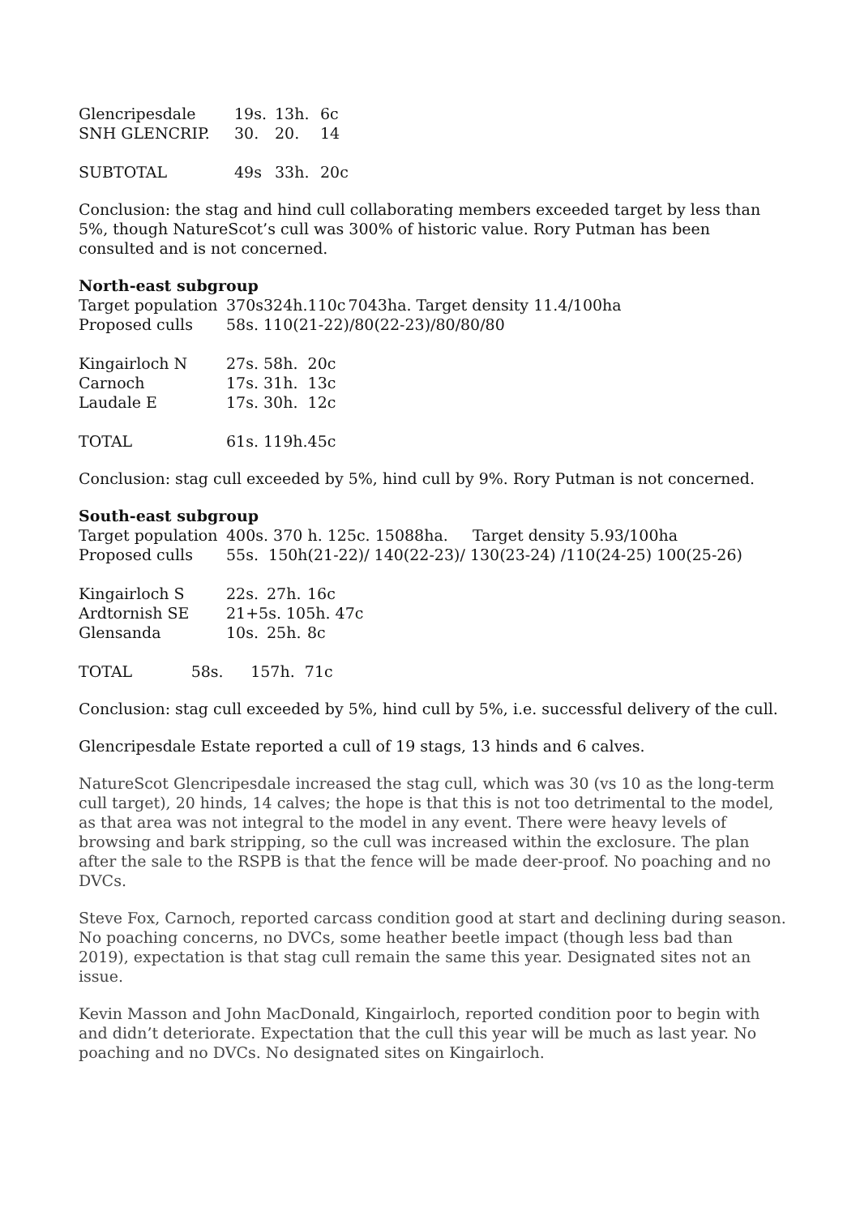| Glencripesdale | 19s. | 13h. | 6c |
| SNH GLENCRIP. | 30. | 20. | 14 |
| SUBTOTAL | 49s | 33h. | 20c |
Conclusion: the stag and hind cull collaborating members exceeded target by less than 5%, though NatureScot’s cull was 300% of historic value. Rory Putman has been consulted and is not concerned.
North-east subgroup
| Target population | 370s | 324h. | 110c | 7043ha. Target density 11.4/100ha |
| Proposed culls | 58s. | 110(21-22)/80(22-23)/80/80/80 | | |
| Kingairloch N | 27s. | 58h. | 20c | |
| Carnoch | 17s. | 31h. | 13c | |
| Laudale E | 17s. | 30h. | 12c | |
| TOTAL | 61s. | 119h. | 45c | |
Conclusion: stag cull exceeded by 5%, hind cull by 9%. Rory Putman is not concerned.
South-east subgroup
| Target population | 400s. 370 h. 125c. 15088ha. Target density 5.93/100ha | | |
| Proposed culls | 55s. 150h(21-22)/ 140(22-23)/ 130(23-24) /110(24-25) 100(25-26) | | |
| Kingairloch S | 22s. | 27h. | 16c |
| Ardtornish SE | 21+5s. 105h. 47c | | |
| Glensanda | 10s. | 25h. | 8c |
| TOTAL 58s. | 157h. 71c | | |
Conclusion: stag cull exceeded by 5%, hind cull by 5%, i.e. successful delivery of the cull.
Glencripesdale Estate reported a cull of 19 stags, 13 hinds and 6 calves.
NatureScot Glencripesdale increased the stag cull, which was 30 (vs 10 as the long-term cull target), 20 hinds, 14 calves; the hope is that this is not too detrimental to the model, as that area was not integral to the model in any event. There were heavy levels of browsing and bark stripping, so the cull was increased within the exclosure. The plan after the sale to the RSPB is that the fence will be made deer-proof. No poaching and no DVCs.
Steve Fox, Carnoch, reported carcass condition good at start and declining during season. No poaching concerns, no DVCs, some heather beetle impact (though less bad than 2019), expectation is that stag cull remain the same this year. Designated sites not an issue.
Kevin Masson and John MacDonald, Kingairloch, reported condition poor to begin with and didn’t deteriorate. Expectation that the cull this year will be much as last year. No poaching and no DVCs. No designated sites on Kingairloch.